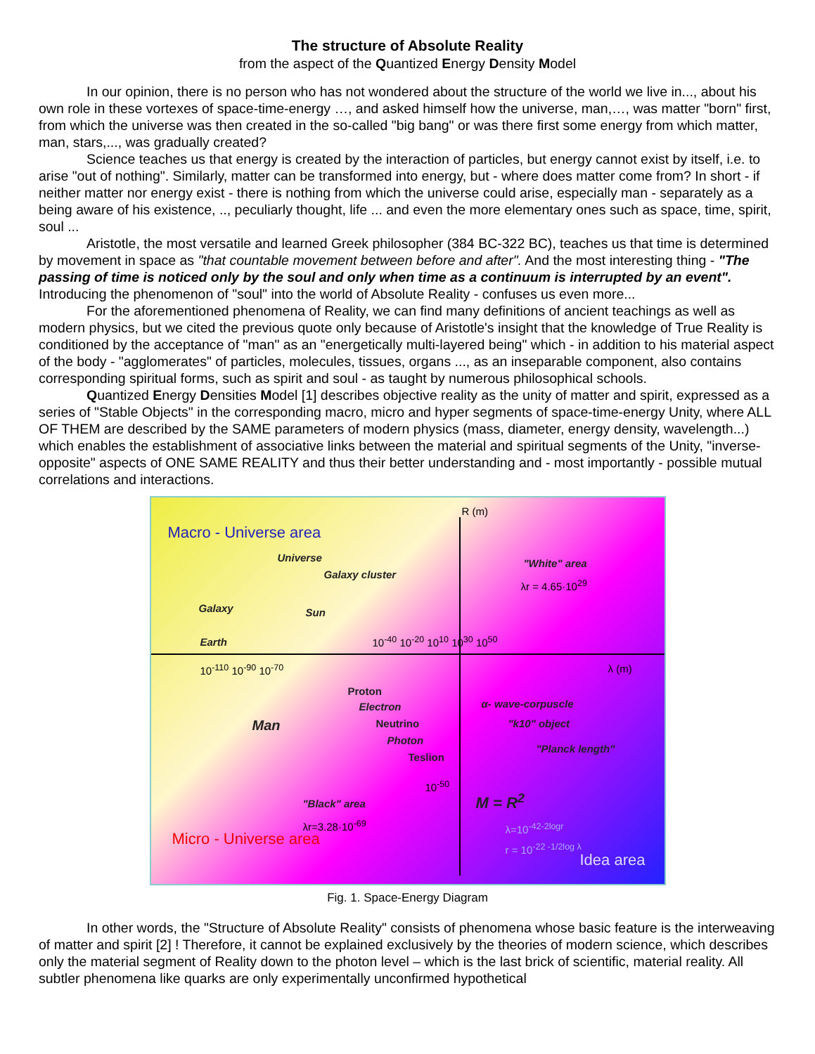The structure of Absolute Reality
from the aspect of the Quantized Energy Density Model
In our opinion, there is no person who has not wondered about the structure of the world we live in..., about his own role in these vortexes of space-time-energy …, and asked himself how the universe, man,…, was matter "born" first, from which the universe was then created in the so-called "big bang" or was there first some energy from which matter, man, stars,..., was gradually created?
Science teaches us that energy is created by the interaction of particles, but energy cannot exist by itself, i.e. to arise "out of nothing". Similarly, matter can be transformed into energy, but - where does matter come from? In short - if neither matter nor energy exist - there is nothing from which the universe could arise, especially man - separately as a being aware of his existence, .., peculiarly thought, life ... and even the more elementary ones such as space, time, spirit, soul ...
Aristotle, the most versatile and learned Greek philosopher (384 BC-322 BC), teaches us that time is determined by movement in space as "that countable movement between before and after". And the most interesting thing - "The passing of time is noticed only by the soul and only when time as a continuum is interrupted by an event". Introducing the phenomenon of "soul" into the world of Absolute Reality - confuses us even more...
For the aforementioned phenomena of Reality, we can find many definitions of ancient teachings as well as modern physics, but we cited the previous quote only because of Aristotle's insight that the knowledge of True Reality is conditioned by the acceptance of "man" as an "energetically multi-layered being" which - in addition to his material aspect of the body - "agglomerates" of particles, molecules, tissues, organs ..., as an inseparable component, also contains corresponding spiritual forms, such as spirit and soul - as taught by numerous philosophical schools.
Quantized Energy Densities Model [1] describes objective reality as the unity of matter and spirit, expressed as a series of "Stable Objects" in the corresponding macro, micro and hyper segments of space-time-energy Unity, where ALL OF THEM are described by the SAME parameters of modern physics (mass, diameter, energy density, wavelength...) which enables the establishment of associative links between the material and spiritual segments of the Unity, "inverse-opposite" aspects of ONE SAME REALITY and thus their better understanding and - most importantly - possible mutual correlations and interactions.
Macro - Universe area
Universe
Galaxy cluster
Galaxy Sun
Earth
R (m)
"White" area
λr = 4.65·10<sup>29</sup>
10<sup>-110</sup> 10<sup>-90</sup> 10<sup>-70</sup>
10<sup>-40</sup> 10<sup>-20</sup> 10<sup>10</sup> 10<sup>30</sup> 10<sup>50</sup>
λ (m)
Proton
Electron
Neutrino
Photon
Teslion
Man
α- wave-corpuscle
"k10" object
"Planck length"
10<sup>-50</sup>
M = R<sup>2</sup>
"Black" area
λr=3.28·10<sup>-69</sup>
λ=10<sup>-42-2logr</sup>
r = 10<sup>-22 -1/2log λ</sup>
Micro - Universe area
Idea area
Fig. 1. Space-Energy Diagram
In other words, the "Structure of Absolute Reality" consists of phenomena whose basic feature is the interweaving of matter and spirit [2] ! Therefore, it cannot be explained exclusively by the theories of modern science, which describes only the material segment of Reality down to the photon level – which is the last brick of scientific, material reality. All subtler phenomena like quarks are only experimentally unconfirmed hypothetical